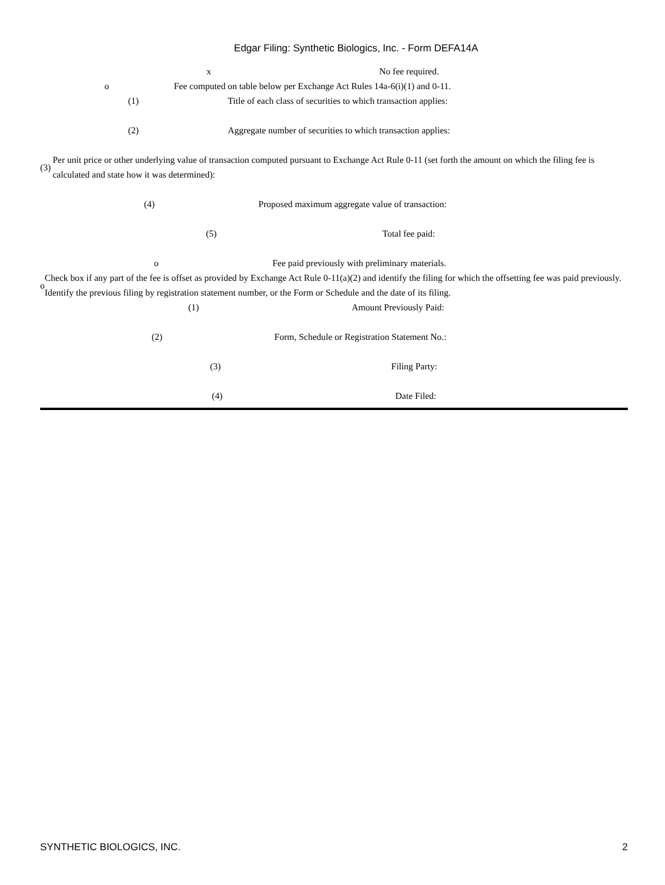Edgar Filing: Synthetic Biologics, Inc. - Form DEFA14A
x No fee required.
o Fee computed on table below per Exchange Act Rules 14a-6(i)(1) and 0-11.
(1) Title of each class of securities to which transaction applies:
(2) Aggregate number of securities to which transaction applies:
(3) Per unit price or other underlying value of transaction computed pursuant to Exchange Act Rule 0-11 (set forth the amount on which the filing fee is calculated and state how it was determined):
(4) Proposed maximum aggregate value of transaction:
(5) Total fee paid:
o Fee paid previously with preliminary materials.
o Check box if any part of the fee is offset as provided by Exchange Act Rule 0-11(a)(2) and identify the filing for which the offsetting fee was paid previously. Identify the previous filing by registration statement number, or the Form or Schedule and the date of its filing.
(1) Amount Previously Paid:
(2) Form, Schedule or Registration Statement No.:
(3) Filing Party:
(4) Date Filed:
SYNTHETIC BIOLOGICS, INC. 2